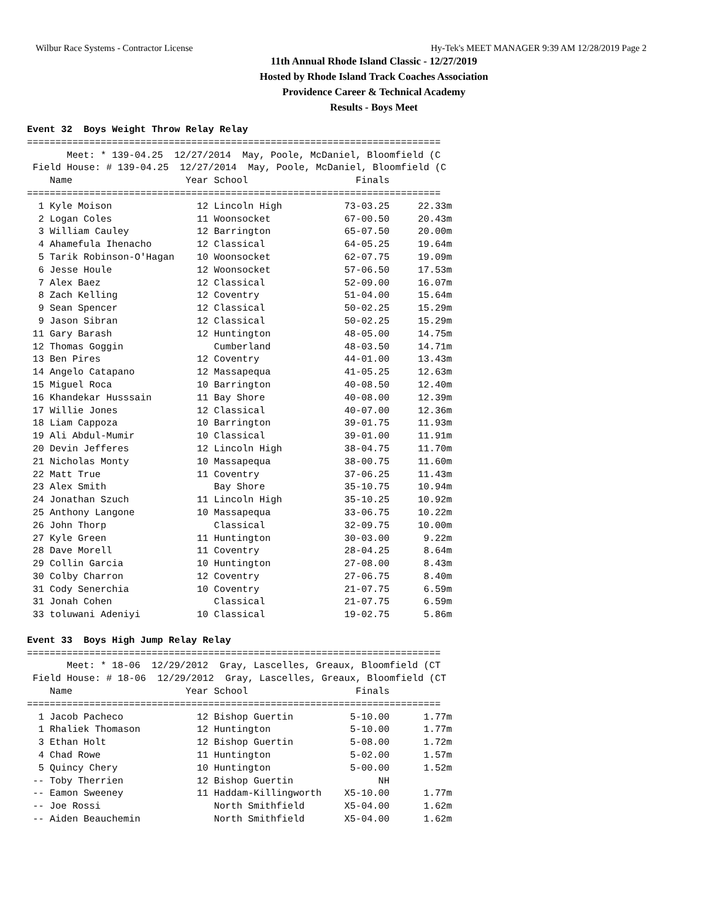Wilbur Race Systems - Contractor License Hy-Tek's MEET MANAGER 9:39 AM 12/28/2019 Page 2
11th Annual Rhode Island Classic - 12/27/2019
Hosted by Rhode Island Track Coaches Association
Providence Career & Technical Academy
Results - Boys Meet
Event 32  Boys Weight Throw Relay Relay
=========================================================================
       Meet: * 139-04.25  12/27/2014  May, Poole, McDaniel, Bloomfield (C
 Field House: # 139-04.25  12/27/2014  May, Poole, McDaniel, Bloomfield (C
    Name                    Year School                   Finals          
=========================================================================
  1 Kyle Moison               12 Lincoln High           73-03.25     22.33m
  2 Logan Coles               11 Woonsocket             67-00.50     20.43m
  3 William Cauley            12 Barrington             65-07.50     20.00m
  4 Ahamefula Ihenacho        12 Classical              64-05.25     19.64m
  5 Tarik Robinson-O'Hagan    10 Woonsocket             62-07.75     19.09m
  6 Jesse Houle               12 Woonsocket             57-06.50     17.53m
  7 Alex Baez                 12 Classical              52-09.00     16.07m
  8 Zach Kelling              12 Coventry               51-04.00     15.64m
  9 Sean Spencer              12 Classical              50-02.25     15.29m
  9 Jason Sibran              12 Classical              50-02.25     15.29m
 11 Gary Barash               12 Huntington             48-05.00     14.75m
 12 Thomas Goggin                Cumberland             48-03.50     14.71m
 13 Ben Pires                 12 Coventry               44-01.00     13.43m
 14 Angelo Catapano           12 Massapequa             41-05.25     12.63m
 15 Miguel Roca               10 Barrington             40-08.50     12.40m
 16 Khandekar Husssain        11 Bay Shore              40-08.00     12.39m
 17 Willie Jones              12 Classical              40-07.00     12.36m
 18 Liam Cappoza              10 Barrington             39-01.75     11.93m
 19 Ali Abdul-Mumir           10 Classical              39-01.00     11.91m
 20 Devin Jefferes            12 Lincoln High           38-04.75     11.70m
 21 Nicholas Monty            10 Massapequa             38-00.75     11.60m
 22 Matt True                 11 Coventry               37-06.25     11.43m
 23 Alex Smith                   Bay Shore              35-10.75     10.94m
 24 Jonathan Szuch            11 Lincoln High           35-10.25     10.92m
 25 Anthony Langone           10 Massapequa             33-06.75     10.22m
 26 John Thorp                   Classical              32-09.75     10.00m
 27 Kyle Green                11 Huntington             30-03.00      9.22m
 28 Dave Morell               11 Coventry               28-04.25      8.64m
 29 Collin Garcia             10 Huntington             27-08.00      8.43m
 30 Colby Charron             12 Coventry               27-06.75      8.40m
 31 Cody Senerchia            10 Coventry               21-07.75      6.59m
 31 Jonah Cohen                  Classical              21-07.75      6.59m
 33 toluwani Adeniyi          10 Classical              19-02.75      5.86m
 
Event 33  Boys High Jump Relay Relay
=========================================================================
       Meet: * 18-06  12/29/2012  Gray, Lascelles, Greaux, Bloomfield (CT
 Field House: # 18-06  12/29/2012  Gray, Lascelles, Greaux, Bloomfield (CT
    Name                    Year School                   Finals          
=========================================================================
  1 Jacob Pacheco             12 Bishop Guertin          5-10.00      1.77m
  1 Rhaliek Thomason          12 Huntington              5-10.00      1.77m
  3 Ethan Holt                12 Bishop Guertin          5-08.00      1.72m
  4 Chad Rowe                 11 Huntington              5-02.00      1.57m
  5 Quincy Chery              10 Huntington              5-00.00      1.52m
 -- Toby Therrien             12 Bishop Guertin               NH           
 -- Eamon Sweeney             11 Haddam-Killingworth    X5-10.00      1.77m
 -- Joe Rossi                    North Smithfield       X5-04.00      1.62m
 -- Aiden Beauchemin             North Smithfield       X5-04.00      1.62m